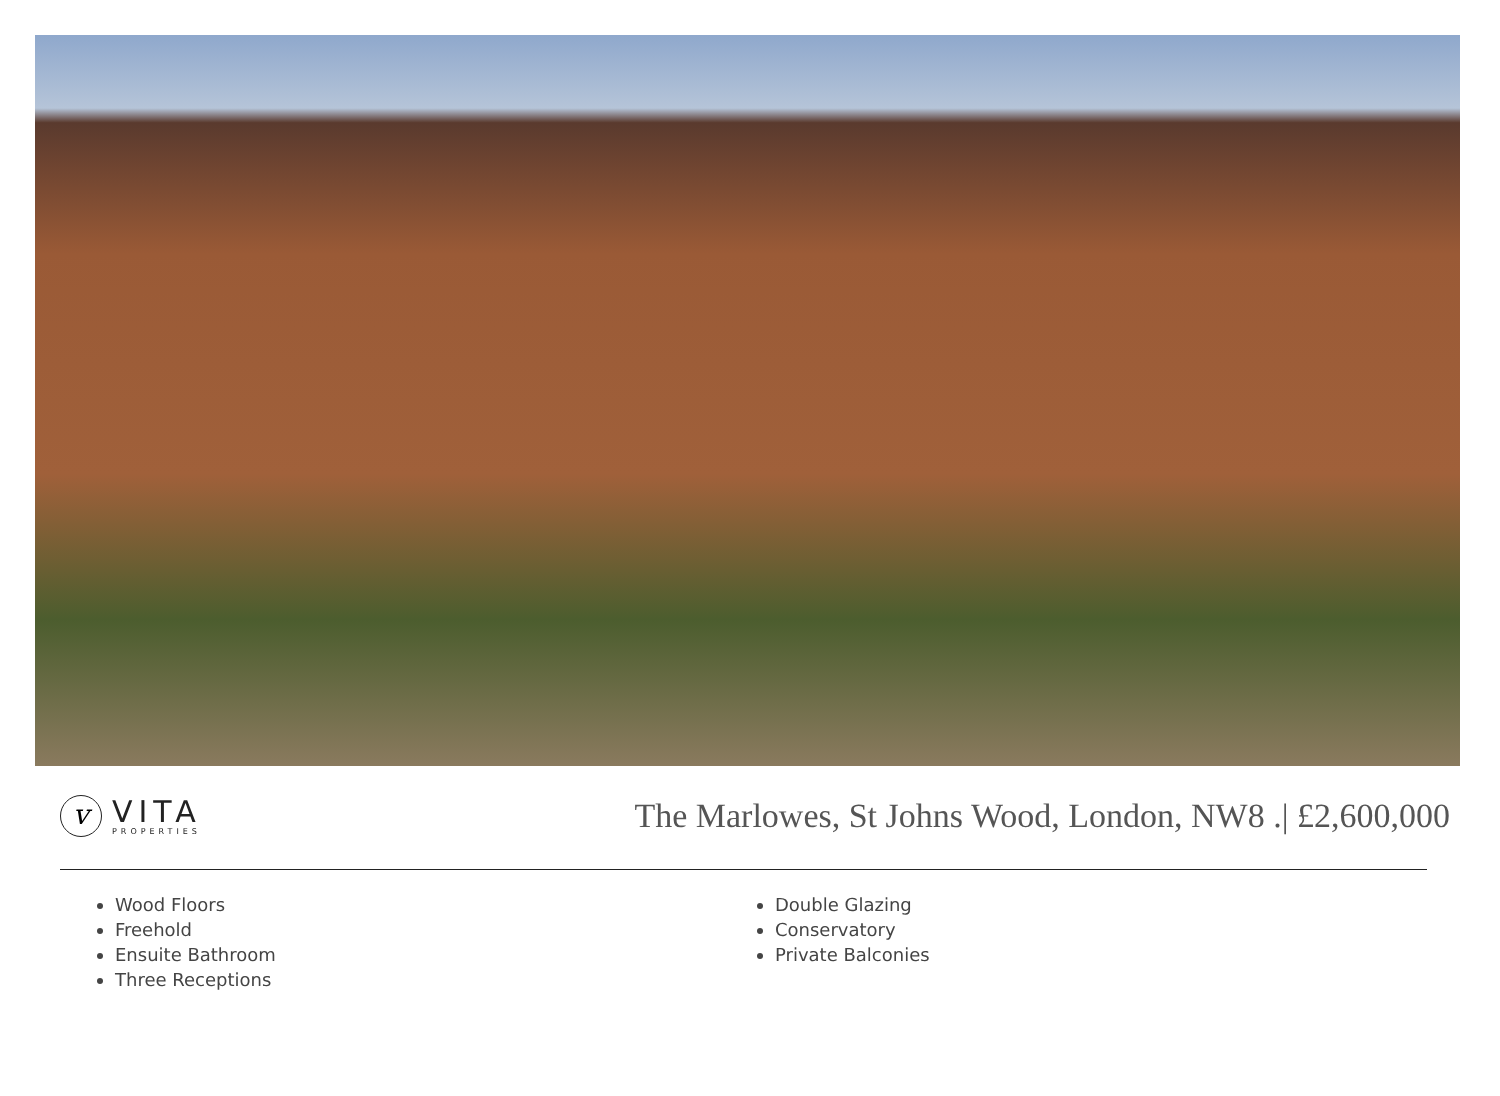v
VITA
PROPERTIES
The Marlowes, St Johns Wood, London, NW8 .| £2,600,000
Wood Floors
Freehold
Ensuite Bathroom
Three Receptions
Double Glazing
Conservatory
Private Balconies